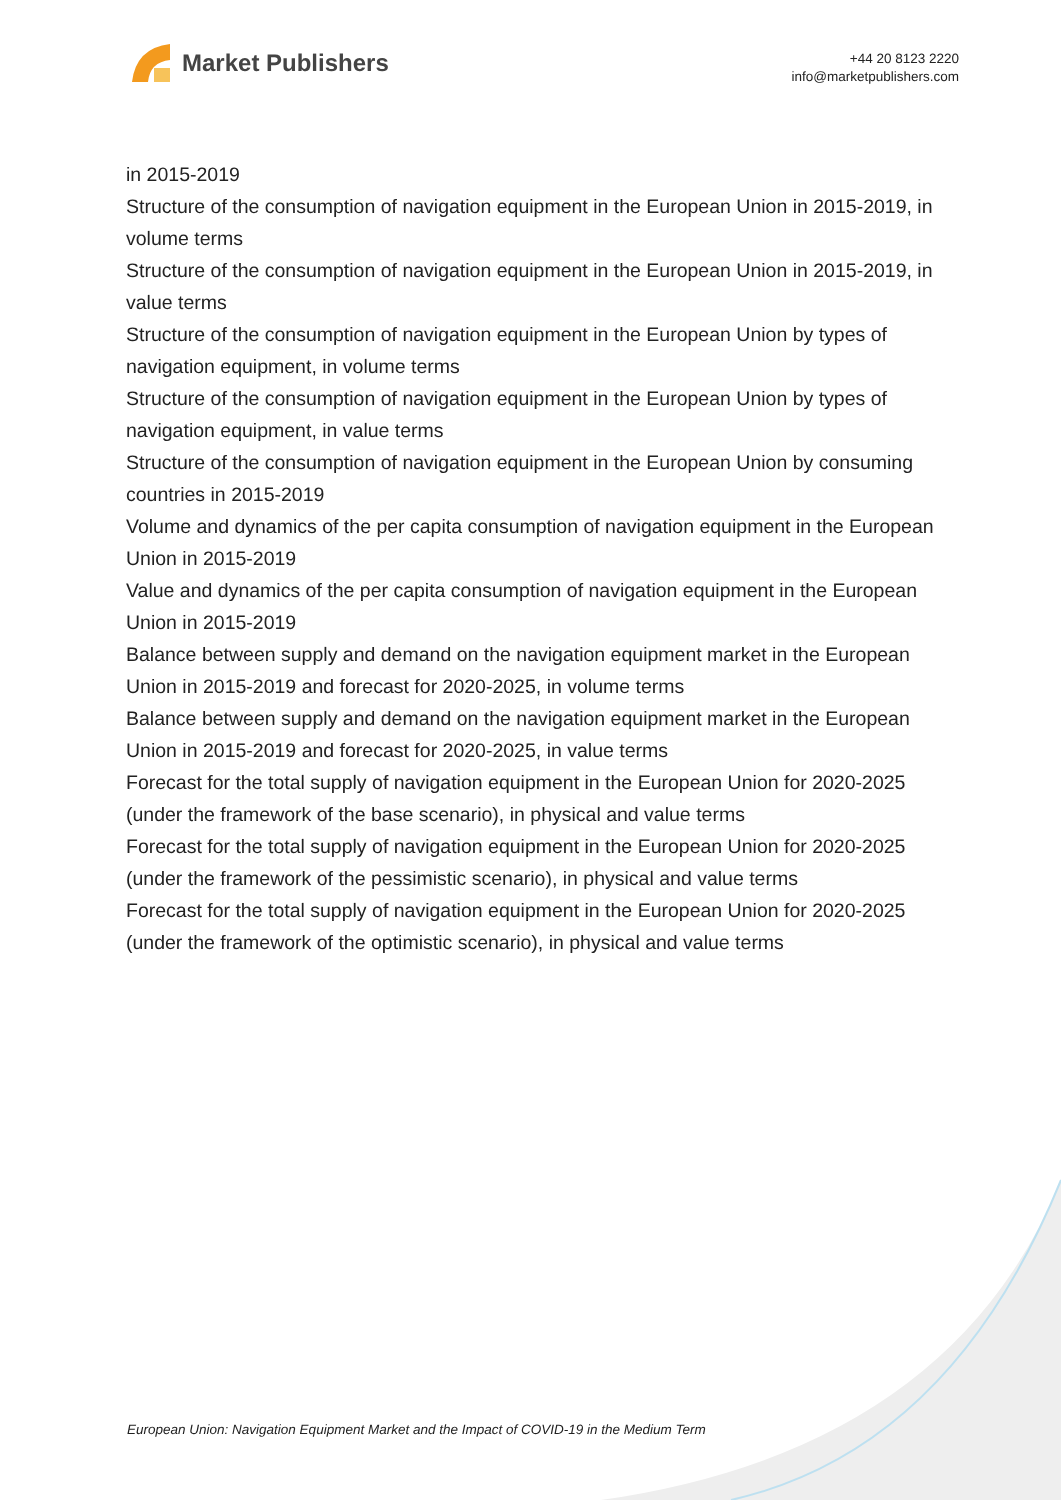Market Publishers
+44 20 8123 2220
info@marketpublishers.com
in 2015-2019
Structure of the consumption of navigation equipment in the European Union in 2015-2019, in volume terms
Structure of the consumption of navigation equipment in the European Union in 2015-2019, in value terms
Structure of the consumption of navigation equipment in the European Union by types of navigation equipment, in volume terms
Structure of the consumption of navigation equipment in the European Union by types of navigation equipment, in value terms
Structure of the consumption of navigation equipment in the European Union by consuming countries in 2015-2019
Volume and dynamics of the per capita consumption of navigation equipment in the European Union in 2015-2019
Value and dynamics of the per capita consumption of navigation equipment in the European Union in 2015-2019
Balance between supply and demand on the navigation equipment market in the European Union in 2015-2019 and forecast for 2020-2025, in volume terms
Balance between supply and demand on the navigation equipment market in the European Union in 2015-2019 and forecast for 2020-2025, in value terms
Forecast for the total supply of navigation equipment in the European Union for 2020-2025 (under the framework of the base scenario), in physical and value terms
Forecast for the total supply of navigation equipment in the European Union for 2020-2025 (under the framework of the pessimistic scenario), in physical and value terms
Forecast for the total supply of navigation equipment in the European Union for 2020-2025 (under the framework of the optimistic scenario), in physical and value terms
European Union: Navigation Equipment Market and the Impact of COVID-19 in the Medium Term